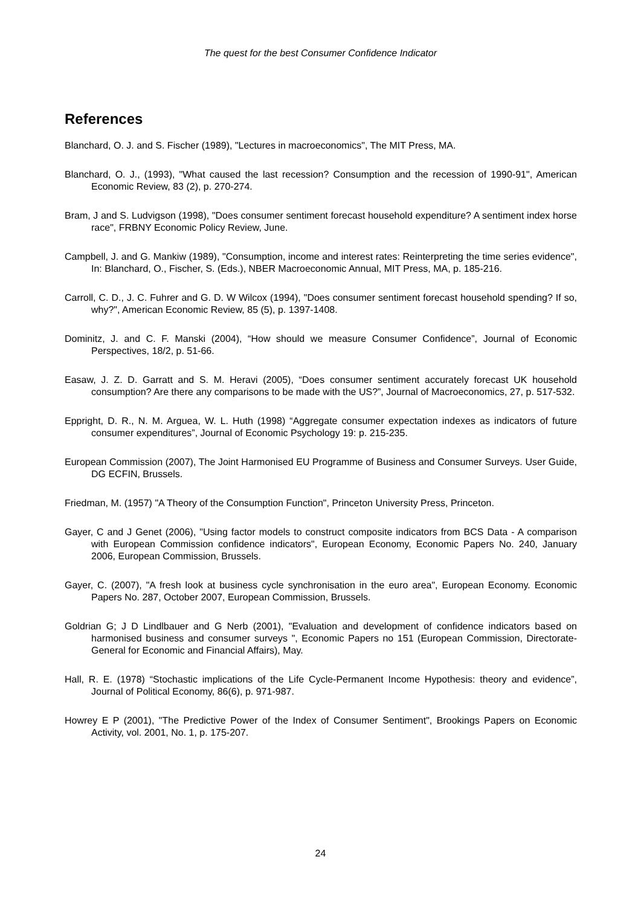The quest for the best Consumer Confidence Indicator
References
Blanchard, O. J. and S. Fischer (1989), "Lectures in macroeconomics", The MIT Press, MA.
Blanchard, O. J., (1993), "What caused the last recession? Consumption and the recession of 1990-91", American Economic Review, 83 (2), p. 270-274.
Bram, J and S. Ludvigson (1998), "Does consumer sentiment forecast household expenditure? A sentiment index horse race", FRBNY Economic Policy Review, June.
Campbell, J. and G. Mankiw (1989), "Consumption, income and interest rates: Reinterpreting the time series evidence", In: Blanchard, O., Fischer, S. (Eds.), NBER Macroeconomic Annual, MIT Press, MA, p. 185-216.
Carroll, C. D., J. C. Fuhrer and G. D. W Wilcox (1994), "Does consumer sentiment forecast household spending? If so, why?", American Economic Review, 85 (5), p. 1397-1408.
Dominitz, J. and C. F. Manski (2004), “How should we measure Consumer Confidence”, Journal of Economic Perspectives, 18/2, p. 51-66.
Easaw, J. Z. D. Garratt and S. M. Heravi (2005), “Does consumer sentiment accurately forecast UK household consumption? Are there any comparisons to be made with the US?”, Journal of Macroeconomics, 27, p. 517-532.
Eppright, D. R., N. M. Arguea, W. L. Huth (1998) “Aggregate consumer expectation indexes as indicators of future consumer expenditures”, Journal of Economic Psychology 19: p. 215-235.
European Commission (2007), The Joint Harmonised EU Programme of Business and Consumer Surveys. User Guide, DG ECFIN, Brussels.
Friedman, M. (1957) "A Theory of the Consumption Function", Princeton University Press, Princeton.
Gayer, C and J Genet (2006), "Using factor models to construct composite indicators from BCS Data - A comparison with European Commission confidence indicators", European Economy, Economic Papers No. 240, January 2006, European Commission, Brussels.
Gayer, C. (2007), "A fresh look at business cycle synchronisation in the euro area", European Economy. Economic Papers No. 287, October 2007, European Commission, Brussels.
Goldrian G; J D Lindlbauer and G Nerb (2001), "Evaluation and development of confidence indicators based on harmonised business and consumer surveys ", Economic Papers no 151 (European Commission, Directorate-General for Economic and Financial Affairs), May.
Hall, R. E. (1978) “Stochastic implications of the Life Cycle-Permanent Income Hypothesis: theory and evidence”, Journal of Political Economy, 86(6), p. 971-987.
Howrey E P (2001), "The Predictive Power of the Index of Consumer Sentiment", Brookings Papers on Economic Activity, vol. 2001, No. 1, p. 175-207.
24